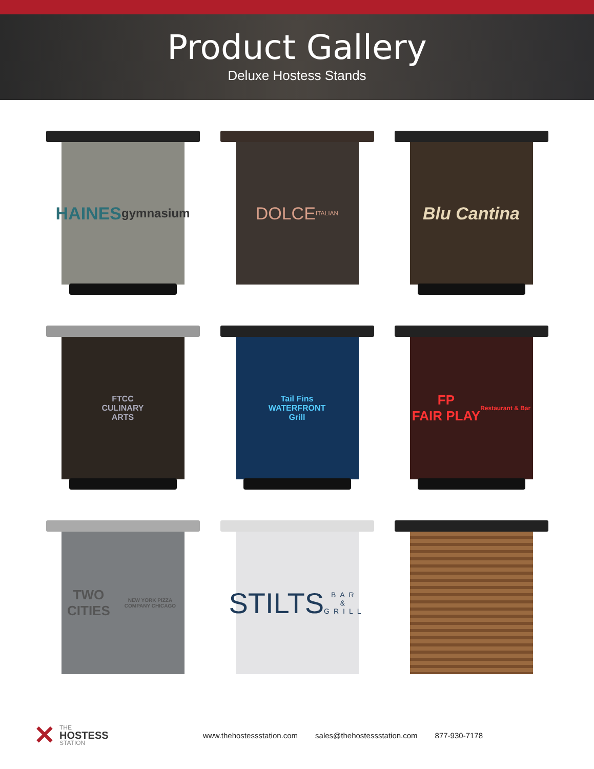Product Gallery
Deluxe Hostess Stands
HAINES
gymnasium
DOLCE
ITALIAN
Blu Cantina
FTCC
CULINARY
ARTS
Tail Fins
WATERFRONT
Grill
FP
FAIR PLAY
Restaurant & Bar
TWO CITIES
NEW YORK PIZZA COMPANY CHICAGO
STILTS
BAR & GRILL
✕
THE
HOSTESS
STATION
www.thehostessstation.com sales@thehostessstation.com 877-930-7178